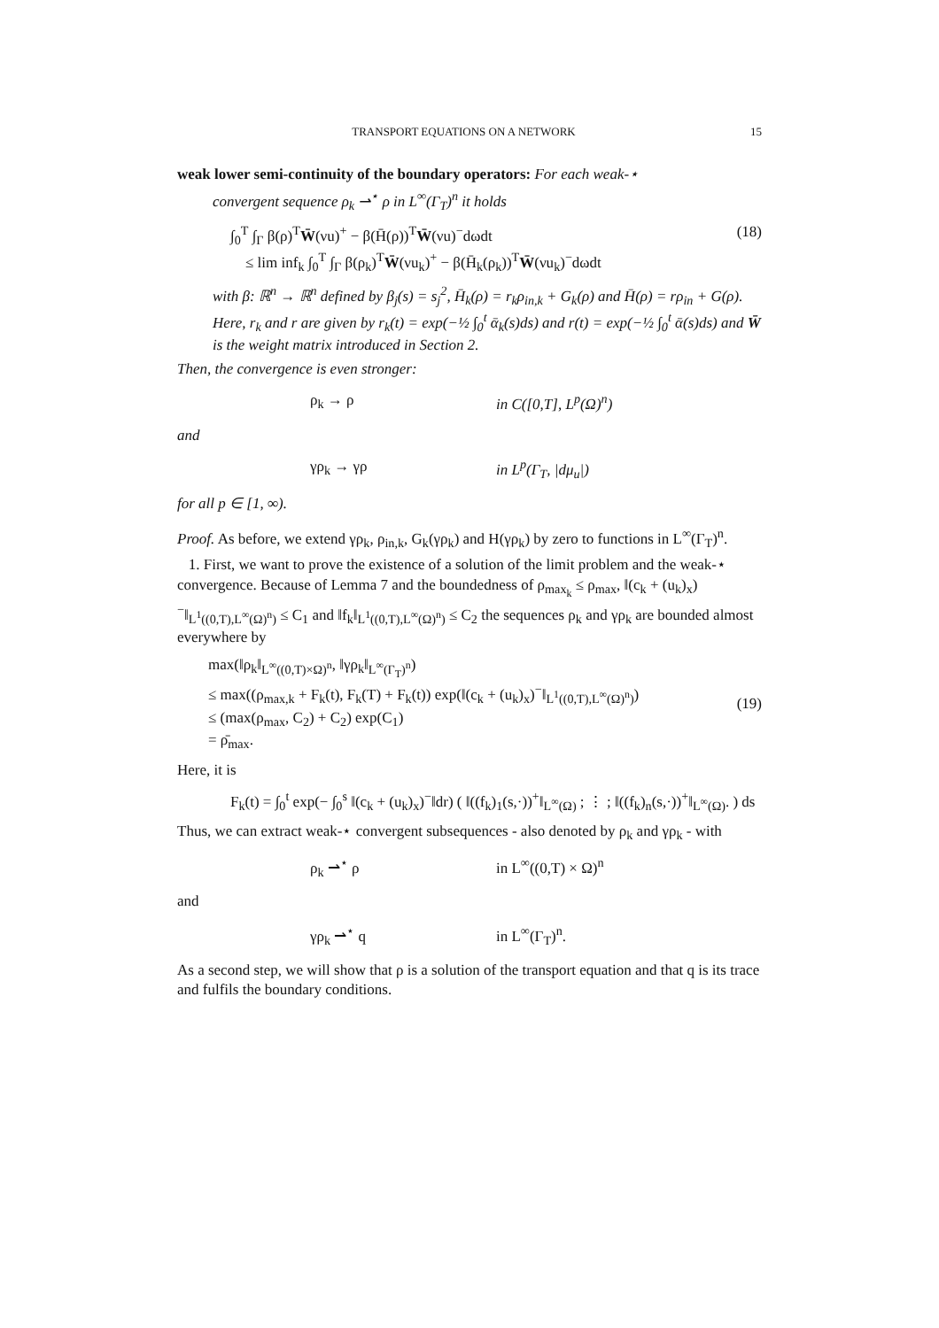TRANSPORT EQUATIONS ON A NETWORK 15
weak lower semi-continuity of the boundary operators: For each weak-⋆
convergent sequence ρ<sub>k</sub> ⇀<sup>⋆</sup> ρ in L<sup>∞</sup>(Γ<sub>T</sub>)<sup>n</sup> it holds
∫<sub>0</sub><sup>T</sup> ∫<sub>Γ</sub> β(ρ)<sup>T</sup>W̄(νu)<sup>+</sup> − β(H̄(ρ))<sup>T</sup>W̄(νu)<sup>−</sup>dωdt
≤ lim inf<sub>k</sub> ∫<sub>0</sub><sup>T</sup> ∫<sub>Γ</sub> β(ρ<sub>k</sub>)<sup>T</sup>W̄(νu<sub>k</sub>)<sup>+</sup> − β(H̄<sub>k</sub>(ρ<sub>k</sub>))<sup>T</sup>W̄(νu<sub>k</sub>)<sup>−</sup>dωdt
(18)
with β: ℝ<sup>n</sup> → ℝ<sup>n</sup> defined by β<sub>j</sub>(s) = s<sub>j</sub><sup>2</sup>, H̄<sub>k</sub>(ρ) = r<sub>k</sub>ρ<sub>in,k</sub> + G<sub>k</sub>(ρ) and H̄(ρ) = rρ<sub>in</sub> + G(ρ). Here, r<sub>k</sub> and r are given by r<sub>k</sub>(t) = exp(−½ ∫<sub>0</sub><sup>t</sup> ᾱ<sub>k</sub>(s)ds) and r(t) = exp(−½ ∫<sub>0</sub><sup>t</sup> ᾱ(s)ds) and W̄ is the weight matrix introduced in Section 2.
Then, the convergence is even stronger:
ρ<sub>k</sub> → ρ in C([0,T], L<sup>p</sup>(Ω)<sup>n</sup>)
and
γρ<sub>k</sub> → γρ in L<sup>p</sup>(Γ<sub>T</sub>, |dμ<sub>u</sub>|)
for all p ∈ [1, ∞).
Proof. As before, we extend γρ<sub>k</sub>, ρ<sub>in,k</sub>, G<sub>k</sub>(γρ<sub>k</sub>) and H(γρ<sub>k</sub>) by zero to functions in L<sup>∞</sup>(Γ<sub>T</sub>)<sup>n</sup>.
1. First, we want to prove the existence of a solution of the limit problem and the weak-⋆ convergence. Because of Lemma 7 and the boundedness of ρ<sub>max<sub>k</sub></sub> ≤ ρ<sub>max</sub>, ‖(c<sub>k</sub> + (u<sub>k</sub>)<sub>x</sub>)<sup>−</sup>‖<sub>L<sup>1</sup>((0,T),L<sup>∞</sup>(Ω)<sup>n</sup>)</sub> ≤ C<sub>1</sub> and ‖f<sub>k</sub>‖<sub>L<sup>1</sup>((0,T),L<sup>∞</sup>(Ω)<sup>n</sup>)</sub> ≤ C<sub>2</sub> the sequences ρ<sub>k</sub> and γρ<sub>k</sub> are bounded almost everywhere by
max(‖ρ<sub>k</sub>‖<sub>L<sup>∞</sup>((0,T)×Ω)<sup>n</sup></sub>, ‖γρ<sub>k</sub>‖<sub>L<sup>∞</sup>(Γ<sub>T</sub>)<sup>n</sup></sub>)
≤ max((ρ<sub>max,k</sub> + F<sub>k</sub>(t), F<sub>k</sub>(T) + F<sub>k</sub>(t)) exp(‖(c<sub>k</sub> + (u<sub>k</sub>)<sub>x</sub>)<sup>−</sup>‖<sub>L<sup>1</sup>((0,T),L<sup>∞</sup>(Ω)<sup>n</sup>)</sub>)
≤ (max(ρ<sub>max</sub>, C<sub>2</sub>) + C<sub>2</sub>) exp(C<sub>1</sub>)
= ρ̄<sub>max</sub>.
(19)
Here, it is
F<sub>k</sub>(t) = ∫<sub>0</sub><sup>t</sup> exp(− ∫<sub>0</sub><sup>s</sup> ‖(c<sub>k</sub> + (u<sub>k</sub>)<sub>x</sub>)<sup>−</sup>‖dr) ( ‖((f<sub>k</sub>)<sub>1</sub>(s,·))<sup>+</sup>‖<sub>L<sup>∞</sup>(Ω)</sub> ; ⋮ ; ‖((f<sub>k</sub>)<sub>n</sub>(s,·))<sup>+</sup>‖<sub>L<sup>∞</sup>(Ω)</sub>. ) ds
Thus, we can extract weak-⋆ convergent subsequences - also denoted by ρ<sub>k</sub> and γρ<sub>k</sub> - with
ρ<sub>k</sub> ⇀<sup>⋆</sup> ρ in L<sup>∞</sup>((0,T) × Ω)<sup>n</sup>
and
γρ<sub>k</sub> ⇀<sup>⋆</sup> q in L<sup>∞</sup>(Γ<sub>T</sub>)<sup>n</sup>.
As a second step, we will show that ρ is a solution of the transport equation and that q is its trace and fulfils the boundary conditions.